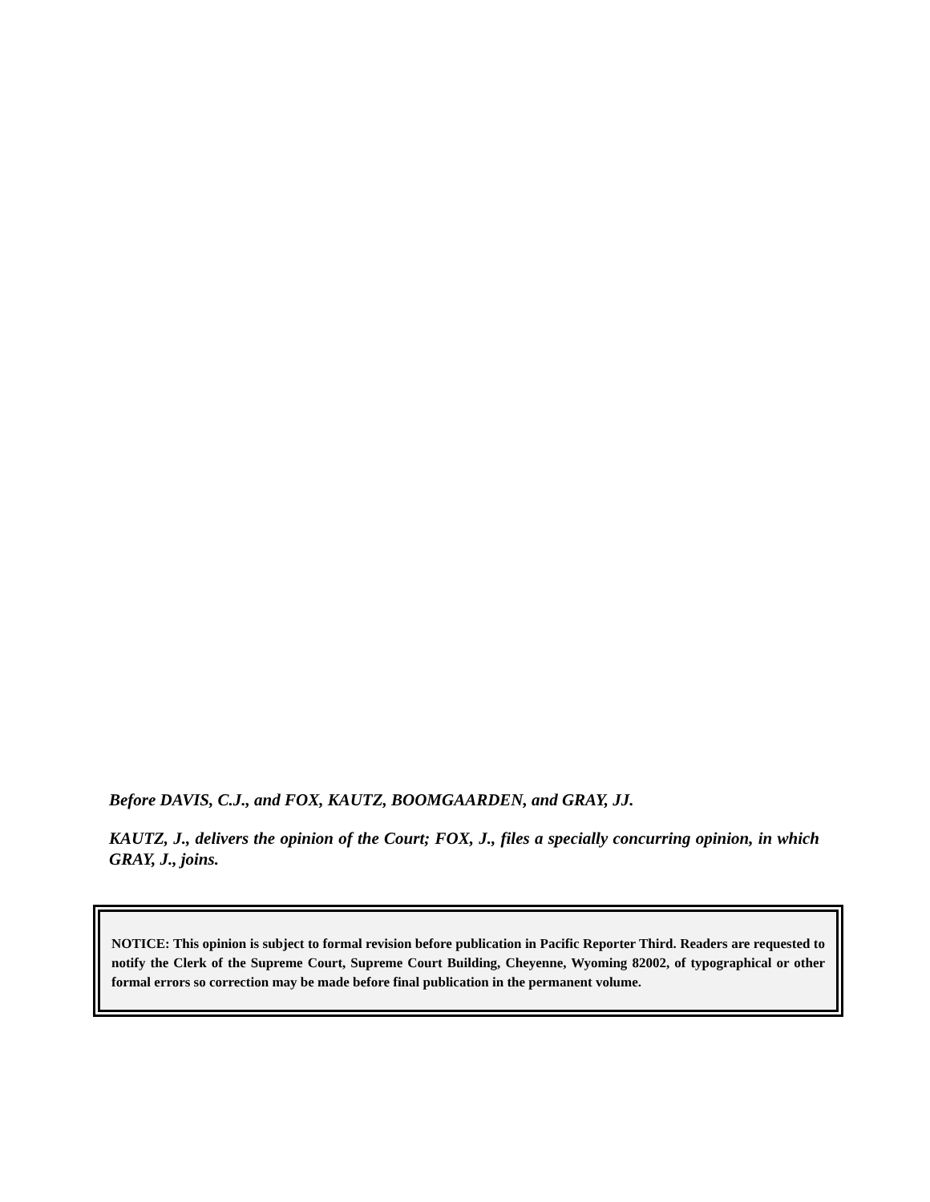Before DAVIS, C.J., and FOX, KAUTZ, BOOMGAARDEN, and GRAY, JJ.
KAUTZ, J., delivers the opinion of the Court; FOX, J., files a specially concurring opinion, in which GRAY, J., joins.
NOTICE: This opinion is subject to formal revision before publication in Pacific Reporter Third. Readers are requested to notify the Clerk of the Supreme Court, Supreme Court Building, Cheyenne, Wyoming 82002, of typographical or other formal errors so correction may be made before final publication in the permanent volume.